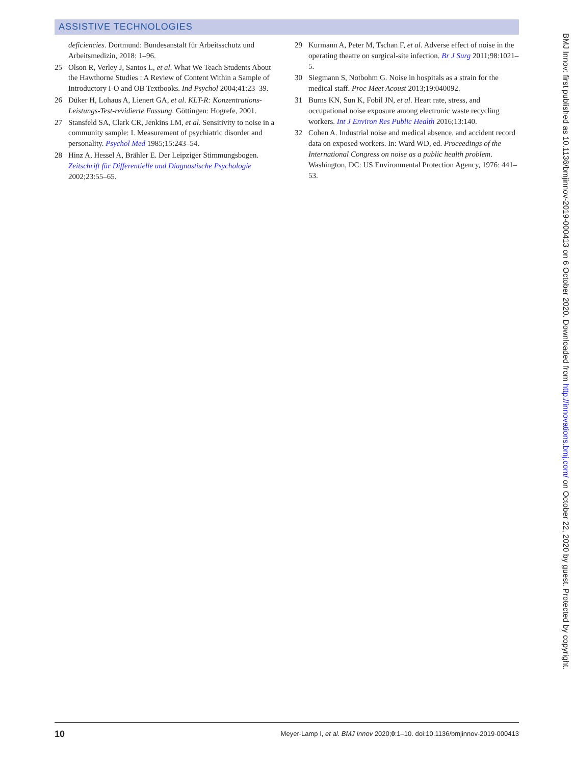ASSISTIVE TECHNOLOGIES
deficiencies. Dortmund: Bundesanstalt für Arbeitsschutz und Arbeitsmedizin, 2018: 1–96.
25 Olson R, Verley J, Santos L, et al. What We Teach Students About the Hawthorne Studies : A Review of Content Within a Sample of Introductory I-O and OB Textbooks. Ind Psychol 2004;41:23–39.
26 Düker H, Lohaus A, Lienert GA, et al. KLT-R: Konzentrations-Leistungs-Test-revidierte Fassung. Göttingen: Hogrefe, 2001.
27 Stansfeld SA, Clark CR, Jenkins LM, et al. Sensitivity to noise in a community sample: I. Measurement of psychiatric disorder and personality. Psychol Med 1985;15:243–54.
28 Hinz A, Hessel A, Brähler E. Der Leipziger Stimmungsbogen. Zeitschrift für Differentielle und Diagnostische Psychologie 2002;23:55–65.
29 Kurmann A, Peter M, Tschan F, et al. Adverse effect of noise in the operating theatre on surgical-site infection. Br J Surg 2011;98:1021–5.
30 Siegmann S, Notbohm G. Noise in hospitals as a strain for the medical staff. Proc Meet Acoust 2013;19:040092.
31 Burns KN, Sun K, Fobil JN, et al. Heart rate, stress, and occupational noise exposure among electronic waste recycling workers. Int J Environ Res Public Health 2016;13:140.
32 Cohen A. Industrial noise and medical absence, and accident record data on exposed workers. In: Ward WD, ed. Proceedings of the International Congress on noise as a public health problem. Washington, DC: US Environmental Protection Agency, 1976: 441–53.
10 Meyer-Lamp I, et al. BMJ Innov 2020;0:1–10. doi:10.1136/bmjinnov-2019-000413
BMJ Innov: first published as 10.1136/bmjinnov-2019-000413 on 6 October 2020. Downloaded from http://innovations.bmj.com/ on October 22, 2020 by guest. Protected by copyright.